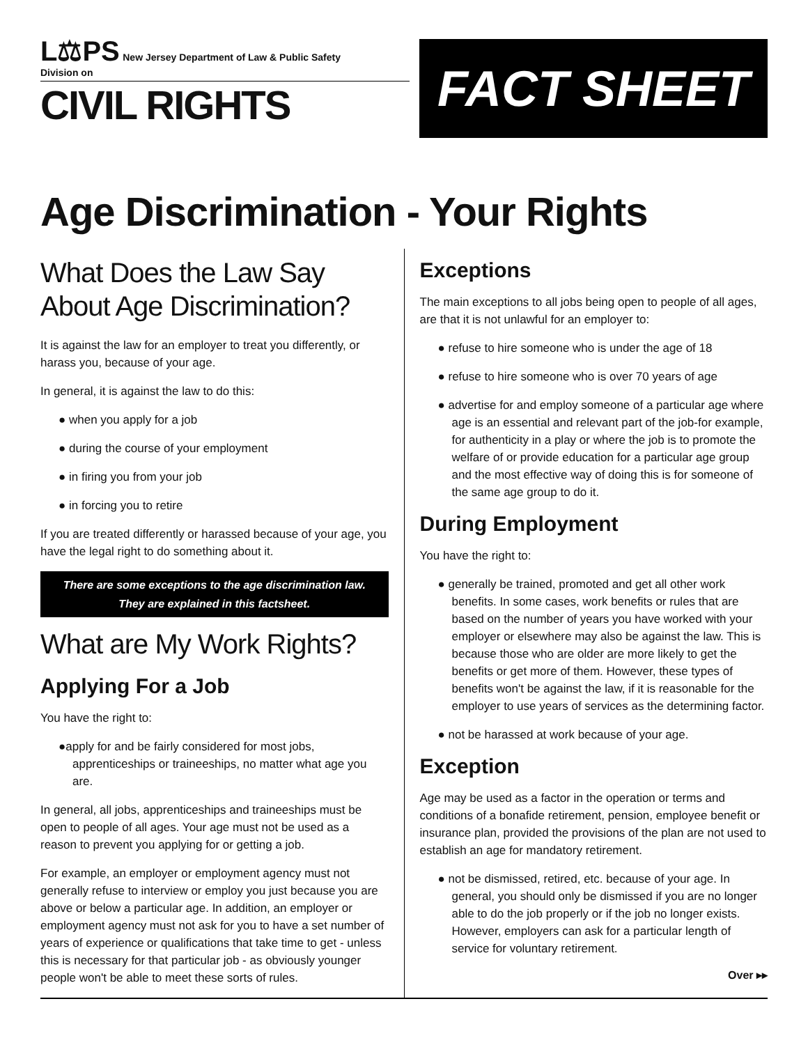L⚖PS New Jersey Department of Law & Public Safety
Division on
CIVIL RIGHTS
FACT SHEET
Age Discrimination - Your Rights
What Does the Law Say About Age Discrimination?
It is against the law for an employer to treat you differently, or harass you, because of your age.
In general, it is against the law to do this:
● when you apply for a job
● during the course of your employment
● in firing you from your job
● in forcing you to retire
If you are treated differently or harassed because of your age, you have the legal right to do something about it.
There are some exceptions to the age discrimination law.
They are explained in this factsheet.
What are My Work Rights?
Applying For a Job
You have the right to:
●apply for and be fairly considered for most jobs, apprenticeships or traineeships, no matter what age you are.
In general, all jobs, apprenticeships and traineeships must be open to people of all ages. Your age must not be used as a reason to prevent you applying for or getting a job.
For example, an employer or employment agency must not generally refuse to interview or employ you just because you are above or below a particular age. In addition, an employer or employment agency must not ask for you to have a set number of years of experience or qualifications that take time to get - unless this is necessary for that particular job - as obviously younger people won't be able to meet these sorts of rules.
Exceptions
The main exceptions to all jobs being open to people of all ages, are that it is not unlawful for an employer to:
● refuse to hire someone who is under the age of 18
● refuse to hire someone who is over 70 years of age
● advertise for and employ someone of a particular age where age is an essential and relevant part of the job-for example, for authenticity in a play or where the job is to promote the welfare of or provide education for a particular age group and the most effective way of doing this is for someone of the same age group to do it.
During Employment
You have the right to:
● generally be trained, promoted and get all other work benefits. In some cases, work benefits or rules that are based on the number of years you have worked with your employer or elsewhere may also be against the law. This is because those who are older are more likely to get the benefits or get more of them. However, these types of benefits won't be against the law, if it is reasonable for the employer to use years of services as the determining factor.
● not be harassed at work because of your age.
Exception
Age may be used as a factor in the operation or terms and conditions of a bonafide retirement, pension, employee benefit or insurance plan, provided the provisions of the plan are not used to establish an age for mandatory retirement.
● not be dismissed, retired, etc. because of your age. In general, you should only be dismissed if you are no longer able to do the job properly or if the job no longer exists. However, employers can ask for a particular length of service for voluntary retirement.
Over ▸▸